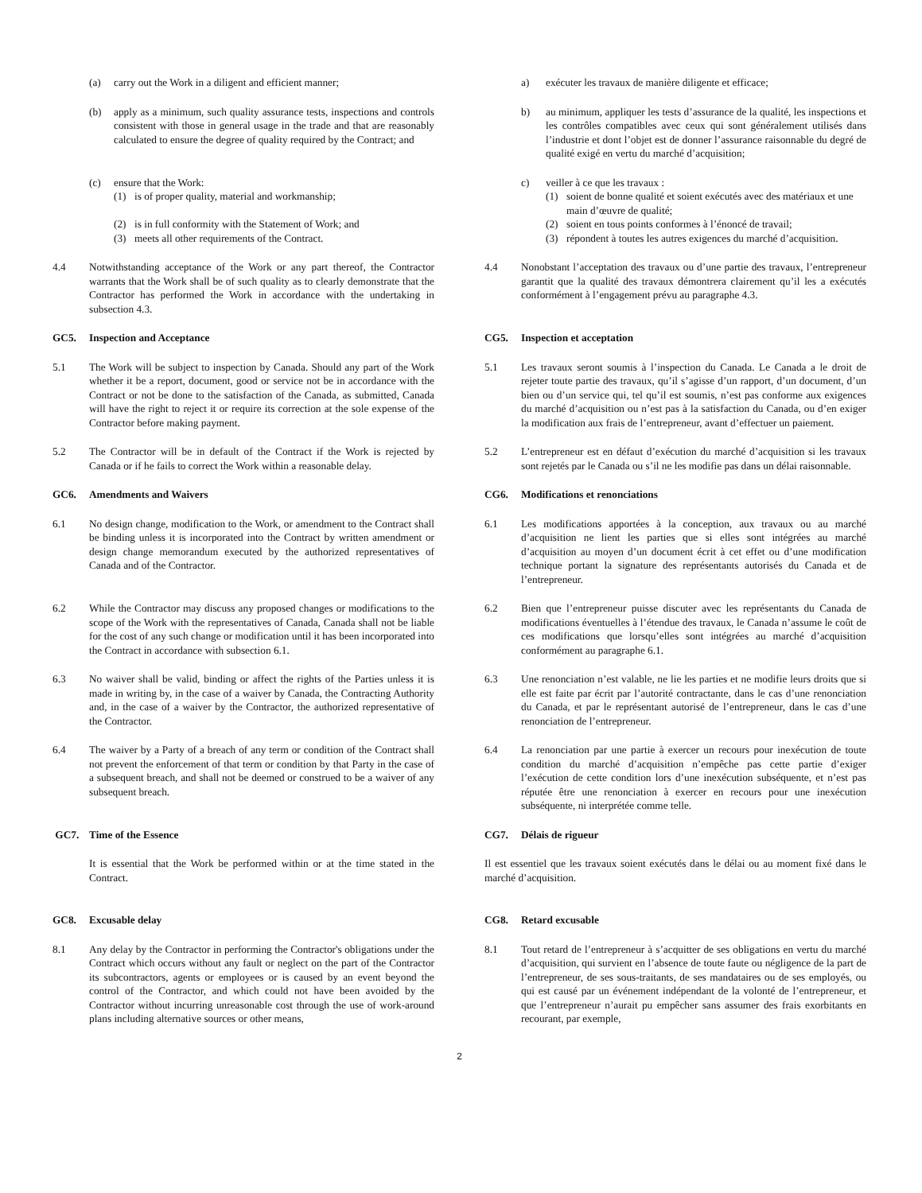(a) carry out the Work in a diligent and efficient manner; a) exécuter les travaux de manière diligente et efficace;
(b) apply as a minimum, such quality assurance tests, inspections and controls consistent with those in general usage in the trade and that are reasonably calculated to ensure the degree of quality required by the Contract; and
b) au minimum, appliquer les tests d’assurance de la qualité, les inspections et les contrôles compatibles avec ceux qui sont généralement utilisés dans l’industrie et dont l’objet est de donner l’assurance raisonnable du degré de qualité exigé en vertu du marché d’acquisition;
(c) ensure that the Work:
(1) is of proper quality, material and workmanship;
(2) is in full conformity with the Statement of Work; and
(3) meets all other requirements of the Contract.
c) veiller à ce que les travaux :
(1) soient de bonne qualité et soient exécutés avec des matériaux et une main d’œuvre de qualité;
(2) soient en tous points conformes à l’énoncé de travail;
(3) répondent à toutes les autres exigences du marché d’acquisition.
4.4 Notwithstanding acceptance of the Work or any part thereof, the Contractor warrants that the Work shall be of such quality as to clearly demonstrate that the Contractor has performed the Work in accordance with the undertaking in subsection 4.3.
4.4 Nonobstant l’acceptation des travaux ou d’une partie des travaux, l’entrepreneur garantit que la qualité des travaux démontrera clairement qu’il les a exécutés conformément à l’engagement prévu au paragraphe 4.3.
GC5. Inspection and Acceptance CG5. Inspection et acceptation
5.1 The Work will be subject to inspection by Canada. Should any part of the Work whether it be a report, document, good or service not be in accordance with the Contract or not be done to the satisfaction of the Canada, as submitted, Canada will have the right to reject it or require its correction at the sole expense of the Contractor before making payment.
5.1 Les travaux seront soumis à l’inspection du Canada. Le Canada a le droit de rejeter toute partie des travaux, qu’il s’agisse d’un rapport, d’un document, d’un bien ou d’un service qui, tel qu’il est soumis, n’est pas conforme aux exigences du marché d’acquisition ou n’est pas à la satisfaction du Canada, ou d’en exiger la modification aux frais de l’entrepreneur, avant d’effectuer un paiement.
5.2 The Contractor will be in default of the Contract if the Work is rejected by Canada or if he fails to correct the Work within a reasonable delay.
5.2 L’entrepreneur est en défaut d’exécution du marché d’acquisition si les travaux sont rejetés par le Canada ou s’il ne les modifie pas dans un délai raisonnable.
GC6. Amendments and Waivers CG6. Modifications et renonciations
6.1 No design change, modification to the Work, or amendment to the Contract shall be binding unless it is incorporated into the Contract by written amendment or design change memorandum executed by the authorized representatives of Canada and of the Contractor.
6.1 Les modifications apportées à la conception, aux travaux ou au marché d’acquisition ne lient les parties que si elles sont intégrées au marché d’acquisition au moyen d’un document écrit à cet effet ou d’une modification technique portant la signature des représentants autorisés du Canada et de l’entrepreneur.
6.2 While the Contractor may discuss any proposed changes or modifications to the scope of the Work with the representatives of Canada, Canada shall not be liable for the cost of any such change or modification until it has been incorporated into the Contract in accordance with subsection 6.1.
6.2 Bien que l’entrepreneur puisse discuter avec les représentants du Canada de modifications éventuelles à l’étendue des travaux, le Canada n’assume le coût de ces modifications que lorsqu’elles sont intégrées au marché d’acquisition conformément au paragraphe 6.1.
6.3 No waiver shall be valid, binding or affect the rights of the Parties unless it is made in writing by, in the case of a waiver by Canada, the Contracting Authority and, in the case of a waiver by the Contractor, the authorized representative of the Contractor.
6.3 Une renonciation n’est valable, ne lie les parties et ne modifie leurs droits que si elle est faite par écrit par l’autorité contractante, dans le cas d’une renonciation du Canada, et par le représentant autorisé de l’entrepreneur, dans le cas d’une renonciation de l’entrepreneur.
6.4 The waiver by a Party of a breach of any term or condition of the Contract shall not prevent the enforcement of that term or condition by that Party in the case of a subsequent breach, and shall not be deemed or construed to be a waiver of any subsequent breach.
6.4 La renonciation par une partie à exercer un recours pour inexécution de toute condition du marché d’acquisition n’empêche pas cette partie d’exiger l’exécution de cette condition lors d’une inexécution subséquente, et n’est pas réputée être une renonciation à exercer en recours pour une inexécution subséquente, ni interprétée comme telle.
GC7. Time of the Essence CG7. Délais de rigueur
It is essential that the Work be performed within or at the time stated in the Contract.
Il est essentiel que les travaux soient exécutés dans le délai ou au moment fixé dans le marché d’acquisition.
GC8. Excusable delay CG8. Retard excusable
8.1 Any delay by the Contractor in performing the Contractor's obligations under the Contract which occurs without any fault or neglect on the part of the Contractor its subcontractors, agents or employees or is caused by an event beyond the control of the Contractor, and which could not have been avoided by the Contractor without incurring unreasonable cost through the use of work-around plans including alternative sources or other means,
8.1 Tout retard de l’entrepreneur à s’acquitter de ses obligations en vertu du marché d’acquisition, qui survient en l’absence de toute faute ou négligence de la part de l’entrepreneur, de ses sous-traitants, de ses mandataires ou de ses employés, ou qui est causé par un événement indépendant de la volonté de l’entrepreneur, et que l’entrepreneur n’aurait pu empêcher sans assumer des frais exorbitants en recourant, par exemple,
2